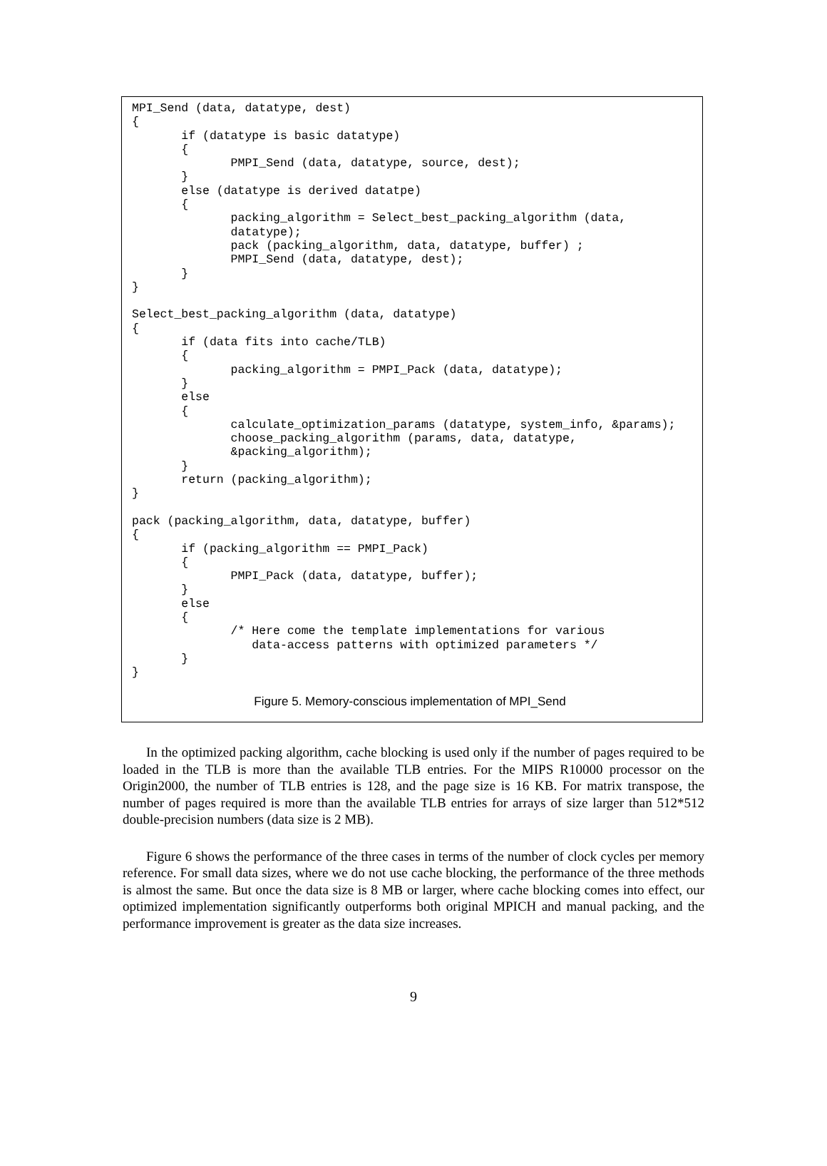MPI_Send (data, datatype, dest)
{
       if (datatype is basic datatype)
       {
              PMPI_Send (data, datatype, source, dest);
       }
       else (datatype is derived datatpe)
       {
              packing_algorithm = Select_best_packing_algorithm (data,
              datatype);
              pack (packing_algorithm, data, datatype, buffer) ;
              PMPI_Send (data, datatype, dest);
       }
}

Select_best_packing_algorithm (data, datatype)
{
       if (data fits into cache/TLB)
       {
              packing_algorithm = PMPI_Pack (data, datatype);
       }
       else
       {
              calculate_optimization_params (datatype, system_info, &params);
              choose_packing_algorithm (params, data, datatype,
              &packing_algorithm);
       }
       return (packing_algorithm);
}

pack (packing_algorithm, data, datatype, buffer)
{
       if (packing_algorithm == PMPI_Pack)
       {
              PMPI_Pack (data, datatype, buffer);
       }
       else
       {
              /* Here come the template implementations for various
                 data-access patterns with optimized parameters */
       }
}
Figure 5. Memory-conscious implementation of MPI_Send
In the optimized packing algorithm, cache blocking is used only if the number of pages required to be loaded in the TLB is more than the available TLB entries. For the MIPS R10000 processor on the Origin2000, the number of TLB entries is 128, and the page size is 16 KB. For matrix transpose, the number of pages required is more than the available TLB entries for arrays of size larger than 512*512 double-precision numbers (data size is 2 MB).
Figure 6 shows the performance of the three cases in terms of the number of clock cycles per memory reference. For small data sizes, where we do not use cache blocking, the performance of the three methods is almost the same. But once the data size is 8 MB or larger, where cache blocking comes into effect, our optimized implementation significantly outperforms both original MPICH and manual packing, and the performance improvement is greater as the data size increases.
9